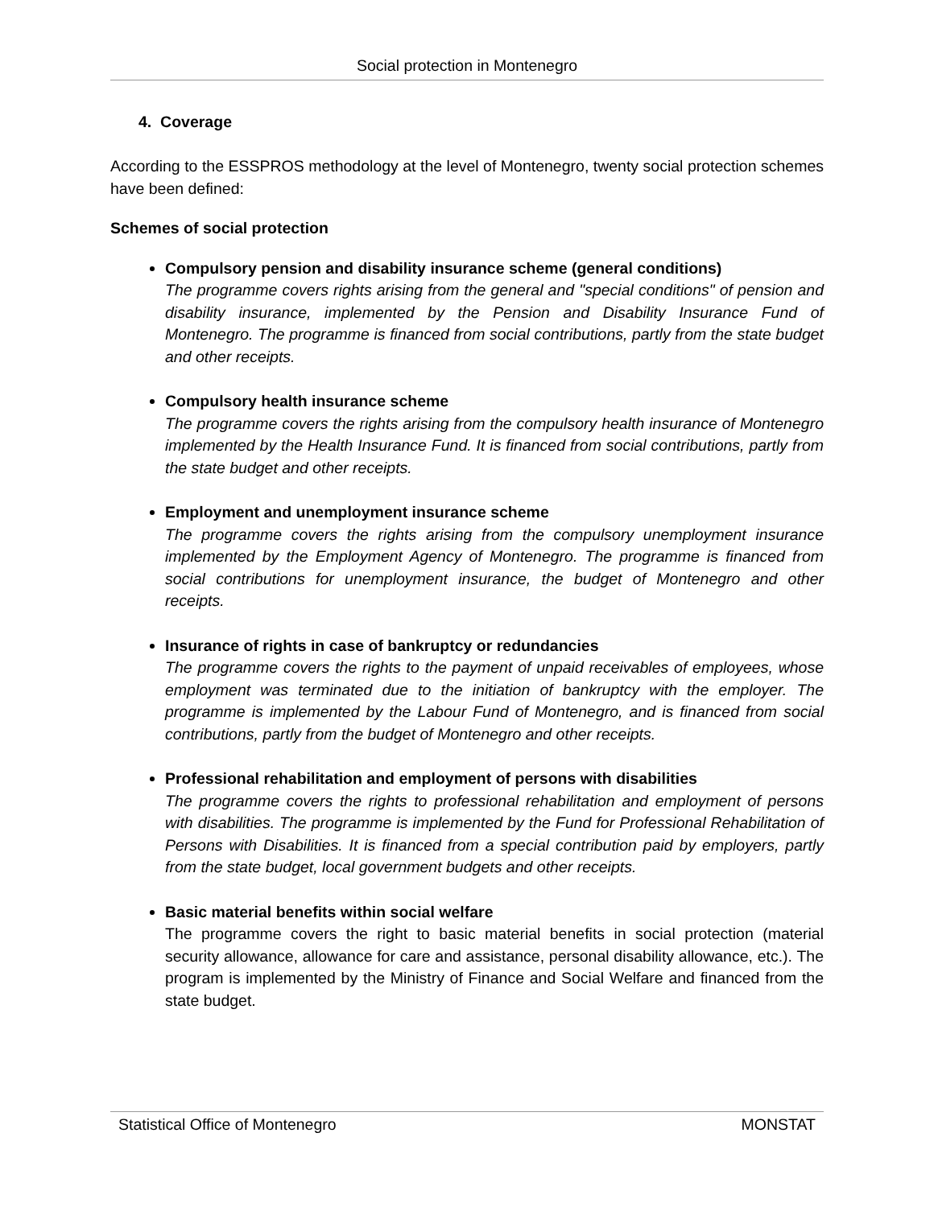Social protection in Montenegro
4. Coverage
According to the ESSPROS methodology at the level of Montenegro, twenty social protection schemes have been defined:
Schemes of social protection
Compulsory pension and disability insurance scheme (general conditions)
The programme covers rights arising from the general and "special conditions" of pension and disability insurance, implemented by the Pension and Disability Insurance Fund of Montenegro. The programme is financed from social contributions, partly from the state budget and other receipts.
Compulsory health insurance scheme
The programme covers the rights arising from the compulsory health insurance of Montenegro implemented by the Health Insurance Fund. It is financed from social contributions, partly from the state budget and other receipts.
Employment and unemployment insurance scheme
The programme covers the rights arising from the compulsory unemployment insurance implemented by the Employment Agency of Montenegro. The programme is financed from social contributions for unemployment insurance, the budget of Montenegro and other receipts.
Insurance of rights in case of bankruptcy or redundancies
The programme covers the rights to the payment of unpaid receivables of employees, whose employment was terminated due to the initiation of bankruptcy with the employer. The programme is implemented by the Labour Fund of Montenegro, and is financed from social contributions, partly from the budget of Montenegro and other receipts.
Professional rehabilitation and employment of persons with disabilities
The programme covers the rights to professional rehabilitation and employment of persons with disabilities. The programme is implemented by the Fund for Professional Rehabilitation of Persons with Disabilities. It is financed from a special contribution paid by employers, partly from the state budget, local government budgets and other receipts.
Basic material benefits within social welfare
The programme covers the right to basic material benefits in social protection (material security allowance, allowance for care and assistance, personal disability allowance, etc.). The program is implemented by the Ministry of Finance and Social Welfare and financed from the state budget.
Statistical Office of Montenegro MONSTAT